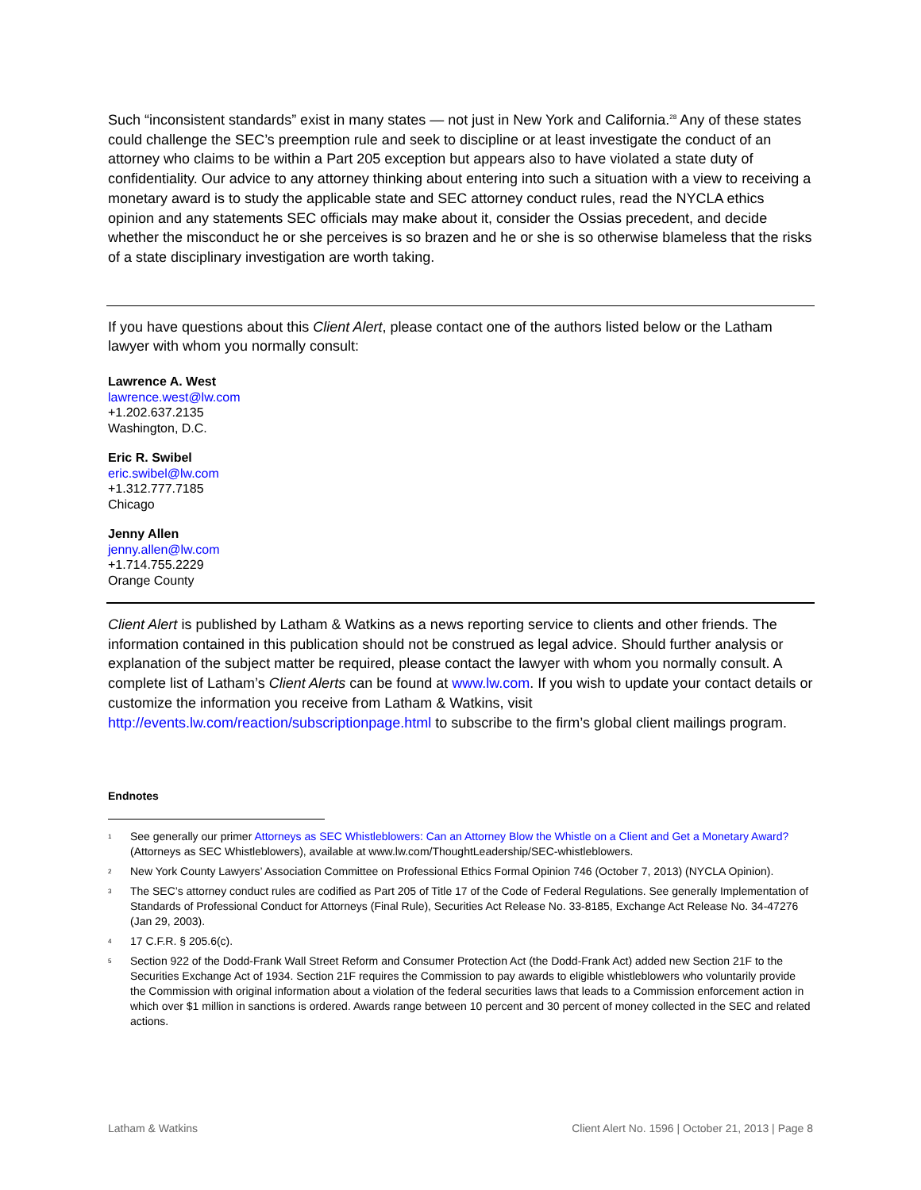Such “inconsistent standards” exist in many states — not just in New York and California.<sup>28</sup> Any of these states could challenge the SEC’s preemption rule and seek to discipline or at least investigate the conduct of an attorney who claims to be within a Part 205 exception but appears also to have violated a state duty of confidentiality. Our advice to any attorney thinking about entering into such a situation with a view to receiving a monetary award is to study the applicable state and SEC attorney conduct rules, read the NYCLA ethics opinion and any statements SEC officials may make about it, consider the Ossias precedent, and decide whether the misconduct he or she perceives is so brazen and he or she is so otherwise blameless that the risks of a state disciplinary investigation are worth taking.
If you have questions about this Client Alert, please contact one of the authors listed below or the Latham lawyer with whom you normally consult:
Lawrence A. West
lawrence.west@lw.com
+1.202.637.2135
Washington, D.C.
Eric R. Swibel
eric.swibel@lw.com
+1.312.777.7185
Chicago
Jenny Allen
jenny.allen@lw.com
+1.714.755.2229
Orange County
Client Alert is published by Latham & Watkins as a news reporting service to clients and other friends. The information contained in this publication should not be construed as legal advice. Should further analysis or explanation of the subject matter be required, please contact the lawyer with whom you normally consult. A complete list of Latham’s Client Alerts can be found at www.lw.com. If you wish to update your contact details or customize the information you receive from Latham & Watkins, visit http://events.lw.com/reaction/subscriptionpage.html to subscribe to the firm’s global client mailings program.
Endnotes
<sup>1</sup> See generally our primer Attorneys as SEC Whistleblowers: Can an Attorney Blow the Whistle on a Client and Get a Monetary Award? (Attorneys as SEC Whistleblowers), available at www.lw.com/ThoughtLeadership/SEC-whistleblowers.
<sup>2</sup> New York County Lawyers’ Association Committee on Professional Ethics Formal Opinion 746 (October 7, 2013) (NYCLA Opinion).
<sup>3</sup> The SEC’s attorney conduct rules are codified as Part 205 of Title 17 of the Code of Federal Regulations. See generally Implementation of Standards of Professional Conduct for Attorneys (Final Rule), Securities Act Release No. 33-8185, Exchange Act Release No. 34-47276 (Jan 29, 2003).
<sup>4</sup> 17 C.F.R. § 205.6(c).
<sup>5</sup> Section 922 of the Dodd-Frank Wall Street Reform and Consumer Protection Act (the Dodd-Frank Act) added new Section 21F to the Securities Exchange Act of 1934. Section 21F requires the Commission to pay awards to eligible whistleblowers who voluntarily provide the Commission with original information about a violation of the federal securities laws that leads to a Commission enforcement action in which over $1 million in sanctions is ordered. Awards range between 10 percent and 30 percent of money collected in the SEC and related actions.
Latham & Watkins Client Alert No. 1596 | October 21, 2013 | Page 8